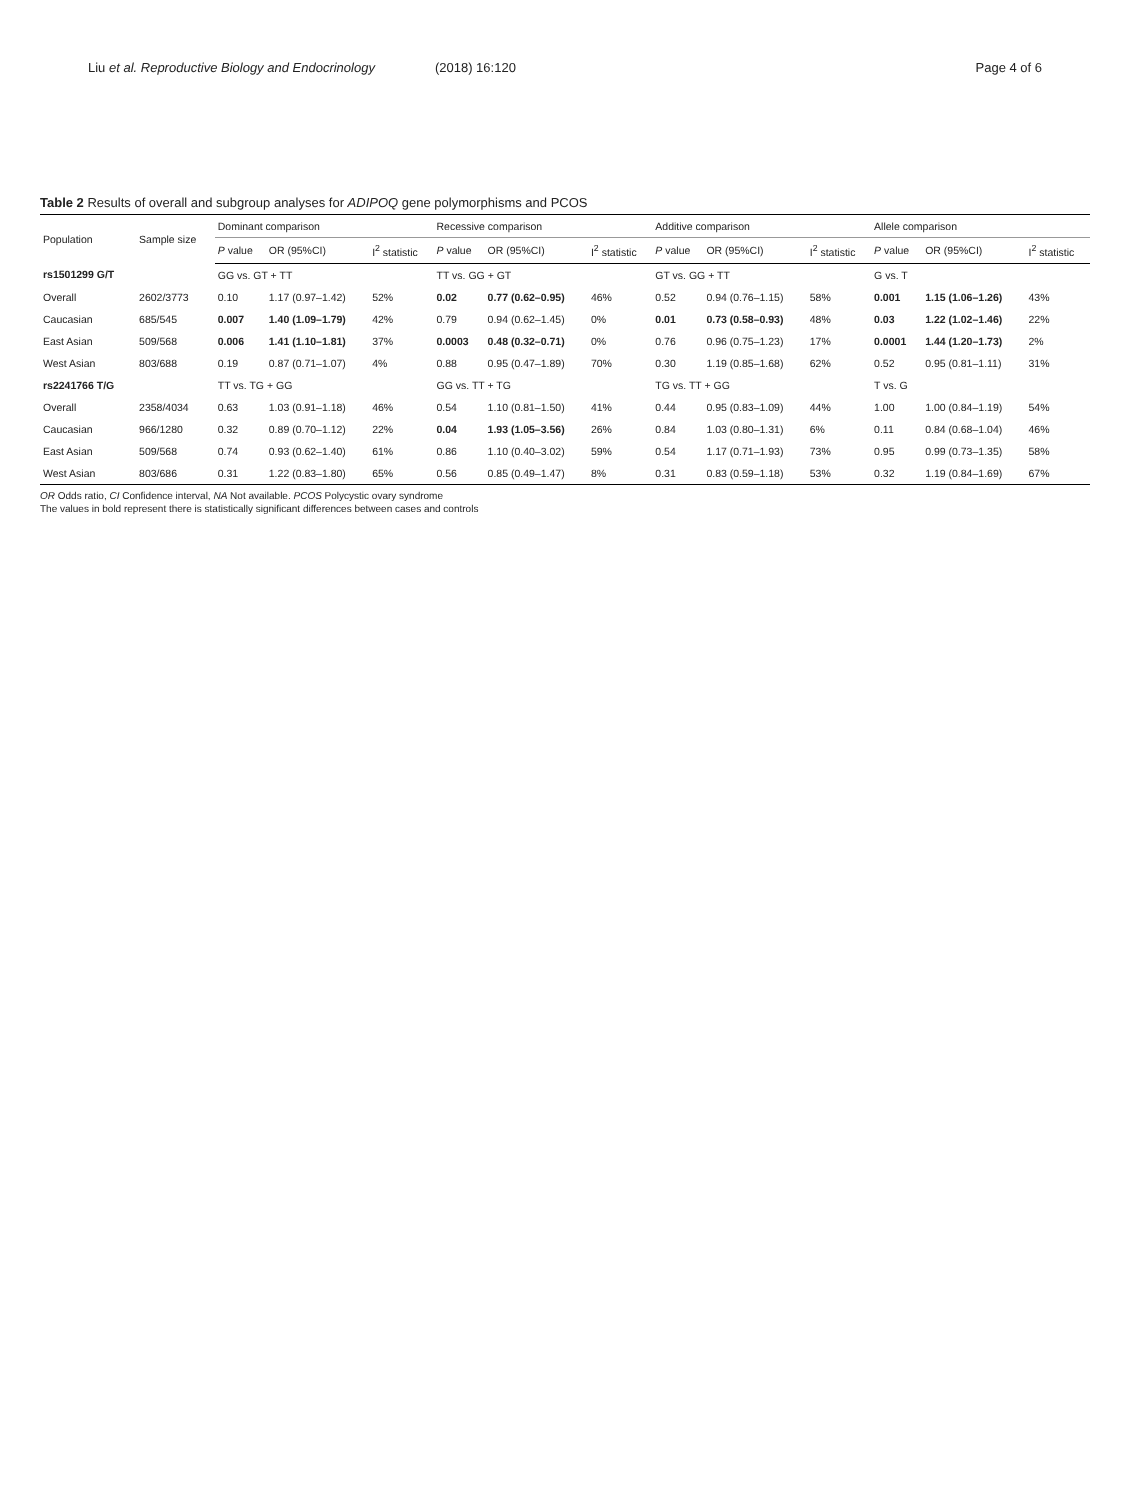Liu et al. Reproductive Biology and Endocrinology (2018) 16:120 Page 4 of 6
Table 2 Results of overall and subgroup analyses for ADIPOQ gene polymorphisms and PCOS
| Population | Sample size | Dominant comparison | | | Recessive comparison | | | Additive comparison | | | Allele comparison | | |
| --- | --- | --- | --- | --- | --- | --- | --- | --- | --- | --- | --- | --- | --- |
| | | P value | OR (95%CI) | I<sup>2</sup> statistic | P value | OR (95%CI) | I<sup>2</sup> statistic | P value | OR (95%CI) | I<sup>2</sup> statistic | P value | OR (95%CI) | I<sup>2</sup> statistic |
| rs1501299 G/T | | GG vs. GT + TT | | | TT vs. GG + GT | | | GT vs. GG + TT | | | G vs. T | | |
| Overall | 2602/3773 | 0.10 | 1.17 (0.97–1.42) | 52% | 0.02 | 0.77 (0.62–0.95) | 46% | 0.52 | 0.94 (0.76–1.15) | 58% | 0.001 | 1.15 (1.06–1.26) | 43% |
| Caucasian | 685/545 | 0.007 | 1.40 (1.09–1.79) | 42% | 0.79 | 0.94 (0.62–1.45) | 0% | 0.01 | 0.73 (0.58–0.93) | 48% | 0.03 | 1.22 (1.02–1.46) | 22% |
| East Asian | 509/568 | 0.006 | 1.41 (1.10–1.81) | 37% | 0.0003 | 0.48 (0.32–0.71) | 0% | 0.76 | 0.96 (0.75–1.23) | 17% | 0.0001 | 1.44 (1.20–1.73) | 2% |
| West Asian | 803/688 | 0.19 | 0.87 (0.71–1.07) | 4% | 0.88 | 0.95 (0.47–1.89) | 70% | 0.30 | 1.19 (0.85–1.68) | 62% | 0.52 | 0.95 (0.81–1.11) | 31% |
| rs2241766 T/G | | TT vs. TG + GG | | | GG vs. TT + TG | | | TG vs. TT + GG | | | T vs. G | | |
| Overall | 2358/4034 | 0.63 | 1.03 (0.91–1.18) | 46% | 0.54 | 1.10 (0.81–1.50) | 41% | 0.44 | 0.95 (0.83–1.09) | 44% | 1.00 | 1.00 (0.84–1.19) | 54% |
| Caucasian | 966/1280 | 0.32 | 0.89 (0.70–1.12) | 22% | 0.04 | 1.93 (1.05–3.56) | 26% | 0.84 | 1.03 (0.80–1.31) | 6% | 0.11 | 0.84 (0.68–1.04) | 46% |
| East Asian | 509/568 | 0.74 | 0.93 (0.62–1.40) | 61% | 0.86 | 1.10 (0.40–3.02) | 59% | 0.54 | 1.17 (0.71–1.93) | 73% | 0.95 | 0.99 (0.73–1.35) | 58% |
| West Asian | 803/686 | 0.31 | 1.22 (0.83–1.80) | 65% | 0.56 | 0.85 (0.49–1.47) | 8% | 0.31 | 0.83 (0.59–1.18) | 53% | 0.32 | 1.19 (0.84–1.69) | 67% |
OR Odds ratio, CI Confidence interval, NA Not available. PCOS Polycystic ovary syndrome
The values in bold represent there is statistically significant differences between cases and controls